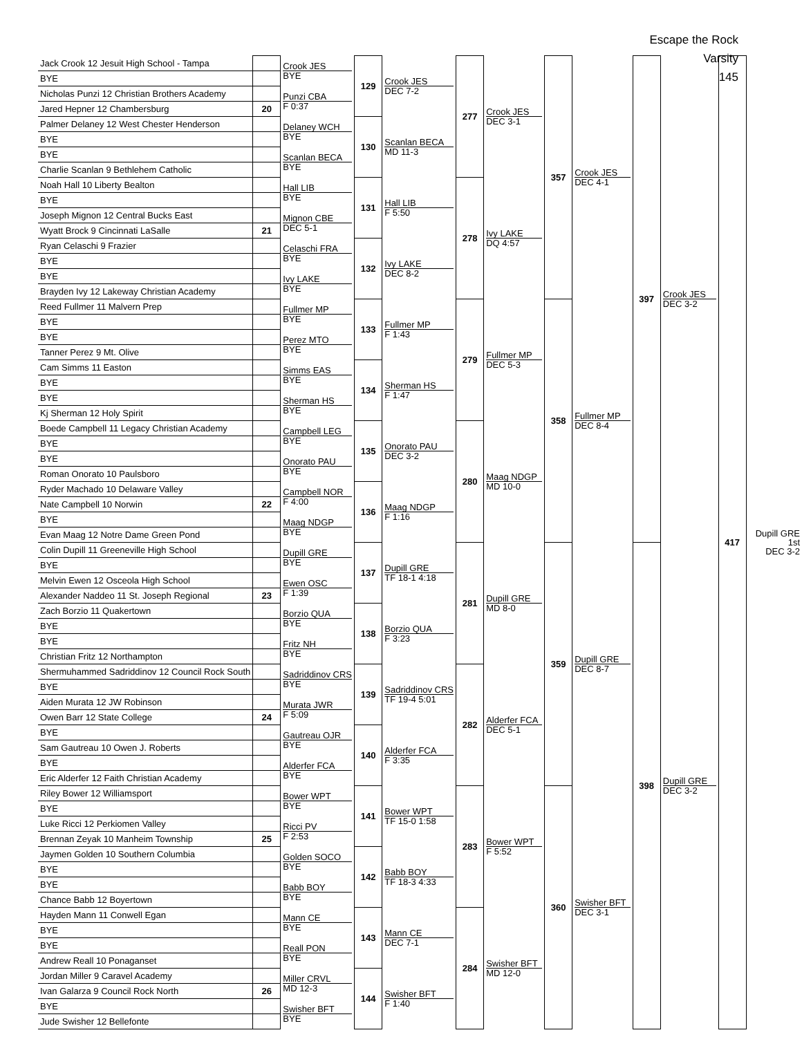Escape the Rock
Varsity
145
| Jack Crook 12 Jesuit High School - Tampa | | Crook JES BYE | 129 | Crook JES DEC 7-2 | 277 | Crook JES DEC 3-1 | 357 | Crook JES DEC 4-1 | 397 | Crook JES DEC 3-2 | 417 | Dupill GRE 1st DEC 3-2 |
| BYE | | | | | | | | | | | | |
| Nicholas Punzi 12 Christian Brothers Academy | | Punzi CBA F 0:37 | | | | | | | | | | |
| Jared Hepner 12 Chambersburg | 20 | | | | | | | | | | | |
| Palmer Delaney 12 West Chester Henderson | | Delaney WCH BYE | 130 | Scanlan BECA MD 11-3 | | | | | | | | |
| BYE | | | | | | | | | | | | |
| BYE | | Scanlan BECA BYE | | | | | | | | | | |
| Charlie Scanlan 9 Bethlehem Catholic | | | | | | | | | | | | |
| Noah Hall 10 Liberty Bealton | | Hall LIB BYE | 131 | Hall LIB F 5:50 | 278 | Ivy LAKE DQ 4:57 | | | | | | |
| BYE | | | | | | | | | | | | |
| Joseph Mignon 12 Central Bucks East | | Mignon CBE DEC 5-1 | | | | | | | | | | |
| Wyatt Brock 9 Cincinnati LaSalle | 21 | | | | | | | | | | | |
| Ryan Celaschi 9 Frazier | | Celaschi FRA BYE | 132 | Ivy LAKE DEC 8-2 | | | | | | | | |
| BYE | | | | | | | | | | | | |
| BYE | | Ivy LAKE BYE | | | | | | | | | | |
| Brayden Ivy 12 Lakeway Christian Academy | | | | | | | | | | | | |
| Reed Fullmer 11 Malvern Prep | | Fullmer MP BYE | 133 | Fullmer MP F 1:43 | 279 | Fullmer MP DEC 5-3 | 358 | Fullmer MP DEC 8-4 | | | | |
| BYE | | | | | | | | | | | | |
| BYE | | Perez MTO BYE | | | | | | | | | | |
| Tanner Perez 9 Mt. Olive | | | | | | | | | | | | |
| Cam Simms 11 Easton | | Simms EAS BYE | 134 | Sherman HS F 1:47 | | | | | | | | |
| BYE | | | | | | | | | | | | |
| BYE | | Sherman HS BYE | | | | | | | | | | |
| Kj Sherman 12 Holy Spirit | | | | | | | | | | | | |
| Boede Campbell 11 Legacy Christian Academy | | Campbell LEG BYE | 135 | Onorato PAU DEC 3-2 | 280 | Maag NDGP MD 10-0 | | | | | | |
| BYE | | | | | | | | | | | | |
| BYE | | Onorato PAU BYE | | | | | | | | | | |
| Roman Onorato 10 Paulsboro | | | | | | | | | | | | |
| Ryder Machado 10 Delaware Valley | | Campbell NOR F 4:00 | 136 | Maag NDGP F 1:16 | | | | | | | | |
| Nate Campbell 10 Norwin | 22 | | | | | | | | | | | |
| BYE | | Maag NDGP BYE | | | | | | | | | | |
| Evan Maag 12 Notre Dame Green Pond | | | | | | | | | | | | |
| Colin Dupill 11 Greeneville High School | | Dupill GRE BYE | 137 | Dupill GRE TF 18-1 4:18 | 281 | Dupill GRE MD 8-0 | 359 | Dupill GRE DEC 8-7 | 398 | Dupill GRE DEC 3-2 | | |
| BYE | | | | | | | | | | | | |
| Melvin Ewen 12 Osceola High School | | Ewen OSC F 1:39 | | | | | | | | | | |
| Alexander Naddeo 11 St. Joseph Regional | 23 | | | | | | | | | | | |
| Zach Borzio 11 Quakertown | | Borzio QUA BYE | 138 | Borzio QUA F 3:23 | | | | | | | | |
| BYE | | | | | | | | | | | | |
| BYE | | Fritz NH BYE | | | | | | | | | | |
| Christian Fritz 12 Northampton | | | | | | | | | | | | |
| Shermuhammed Sadriddinov 12 Council Rock South | | Sadriddinov CRS BYE | 139 | Sadriddinov CRS TF 19-4 5:01 | 282 | Alderfer FCA DEC 5-1 | | | | | | |
| BYE | | | | | | | | | | | | |
| Aiden Murata 12 JW Robinson | | Murata JWR F 5:09 | | | | | | | | | | |
| Owen Barr 12 State College | 24 | | | | | | | | | | | |
| BYE | | Gautreau OJR BYE | 140 | Alderfer FCA F 3:35 | | | | | | | | |
| Sam Gautreau 10 Owen J. Roberts | | | | | | | | | | | | |
| BYE | | Alderfer FCA BYE | | | | | | | | | | |
| Eric Alderfer 12 Faith Christian Academy | | | | | | | | | | | | |
| Riley Bower 12 Williamsport | | Bower WPT BYE | 141 | Bower WPT TF 15-0 1:58 | 283 | Bower WPT F 5:52 | 360 | Swisher BFT DEC 3-1 | | | | |
| BYE | | | | | | | | | | | | |
| Luke Ricci 12 Perkiomen Valley | | Ricci PV F 2:53 | | | | | | | | | | |
| Brennan Zeyak 10 Manheim Township | 25 | | | | | | | | | | | |
| Jaymen Golden 10 Southern Columbia | | Golden SOCO BYE | 142 | Babb BOY TF 18-3 4:33 | | | | | | | | |
| BYE | | | | | | | | | | | | |
| BYE | | Babb BOY BYE | | | | | | | | | | |
| Chance Babb 12 Boyertown | | | | | | | | | | | | |
| Hayden Mann 11 Conwell Egan | | Mann CE BYE | 143 | Mann CE DEC 7-1 | 284 | Swisher BFT MD 12-0 | | | | | | |
| BYE | | | | | | | | | | | | |
| BYE | | Reall PON BYE | | | | | | | | | | |
| Andrew Reall 10 Ponaganset | | | | | | | | | | | | |
| Jordan Miller 9 Caravel Academy | | Miller CRVL MD 12-3 | 144 | Swisher BFT F 1:40 | | | | | | | | |
| Ivan Galarza 9 Council Rock North | 26 | | | | | | | | | | | |
| BYE | | Swisher BFT BYE | | | | | | | | | | |
| Jude Swisher 12 Bellefonte | | | | | | | | | | | | |